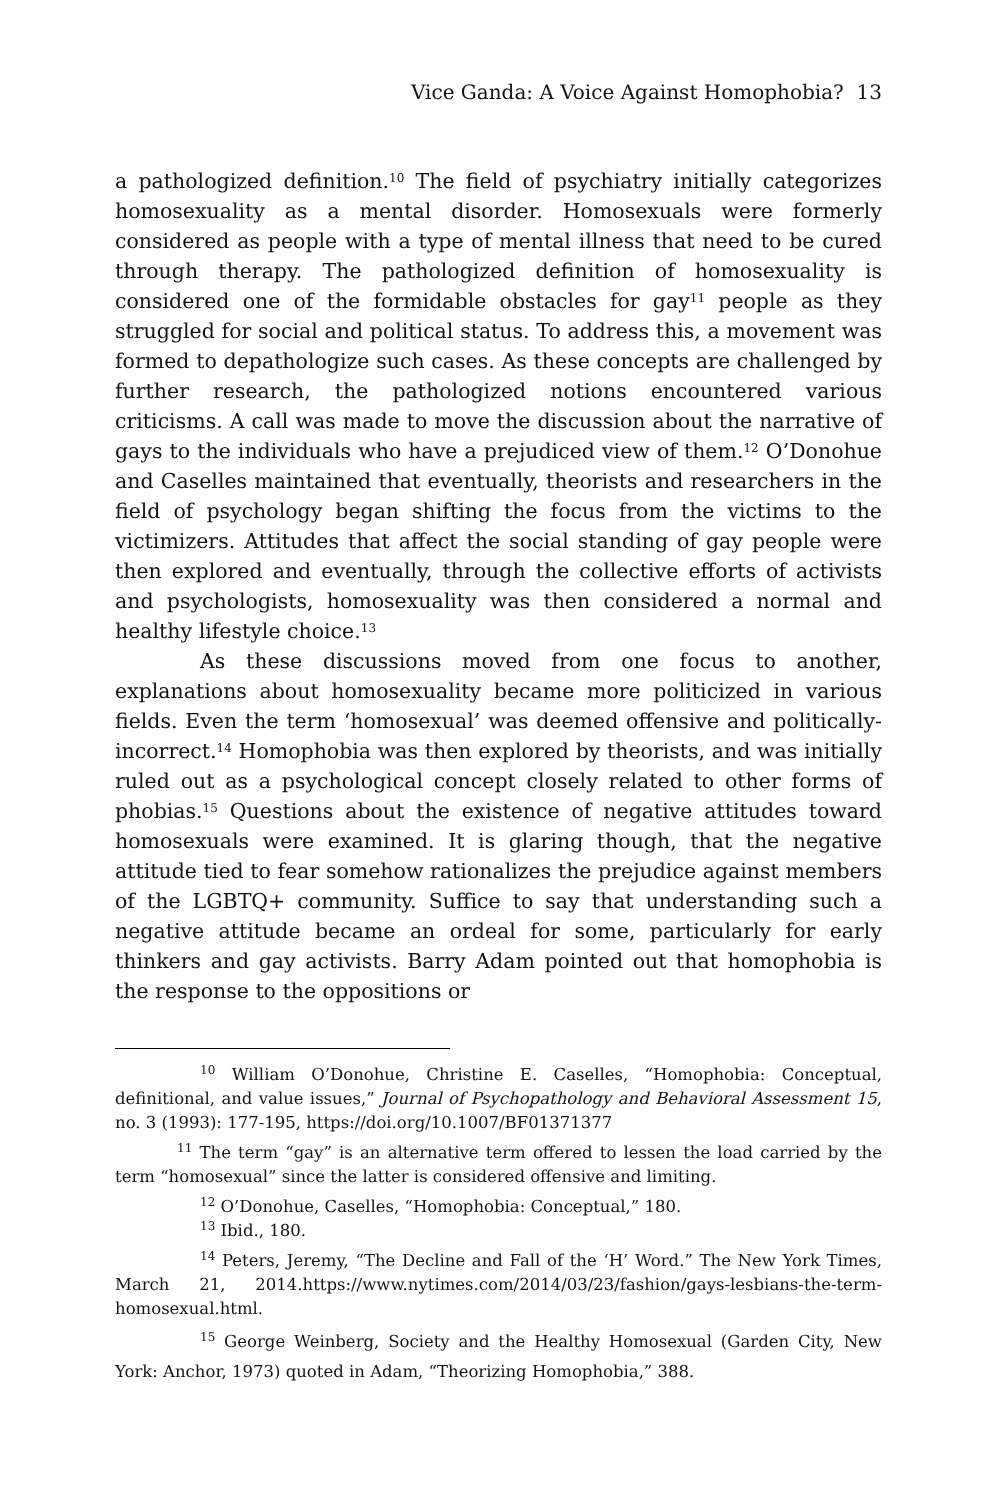Vice Ganda: A Voice Against Homophobia? 13
a pathologized definition.<sup>10</sup> The field of psychiatry initially categorizes homosexuality as a mental disorder. Homosexuals were formerly considered as people with a type of mental illness that need to be cured through therapy. The pathologized definition of homosexuality is considered one of the formidable obstacles for gay<sup>11</sup> people as they struggled for social and political status. To address this, a movement was formed to depathologize such cases. As these concepts are challenged by further research, the pathologized notions encountered various criticisms. A call was made to move the discussion about the narrative of gays to the individuals who have a prejudiced view of them.<sup>12</sup> O’Donohue and Caselles maintained that eventually, theorists and researchers in the field of psychology began shifting the focus from the victims to the victimizers. Attitudes that affect the social standing of gay people were then explored and eventually, through the collective efforts of activists and psychologists, homosexuality was then considered a normal and healthy lifestyle choice.<sup>13</sup>
As these discussions moved from one focus to another, explanations about homosexuality became more politicized in various fields. Even the term ‘homosexual’ was deemed offensive and politically-incorrect.<sup>14</sup> Homophobia was then explored by theorists, and was initially ruled out as a psychological concept closely related to other forms of phobias.<sup>15</sup> Questions about the existence of negative attitudes toward homosexuals were examined. It is glaring though, that the negative attitude tied to fear somehow rationalizes the prejudice against members of the LGBTQ+ community. Suffice to say that understanding such a negative attitude became an ordeal for some, particularly for early thinkers and gay activists. Barry Adam pointed out that homophobia is the response to the oppositions or
<sup>10</sup> William O’Donohue, Christine E. Caselles, “Homophobia: Conceptual, definitional, and value issues,” Journal of Psychopathology and Behavioral Assessment 15, no. 3 (1993): 177-195, https://doi.org/10.1007/BF01371377
<sup>11</sup> The term “gay” is an alternative term offered to lessen the load carried by the term “homosexual” since the latter is considered offensive and limiting.
<sup>12</sup> O’Donohue, Caselles, “Homophobia: Conceptual,” 180.
<sup>13</sup> Ibid., 180.
<sup>14</sup> Peters, Jeremy, “The Decline and Fall of the ‘H’ Word.” The New York Times, March 21, 2014.https://www.nytimes.com/2014/03/23/fashion/gays-lesbians-the-term-homosexual.html.
<sup>15</sup> George Weinberg, Society and the Healthy Homosexual (Garden City, New York: Anchor, 1973) quoted in Adam, “Theorizing Homophobia,” 388.